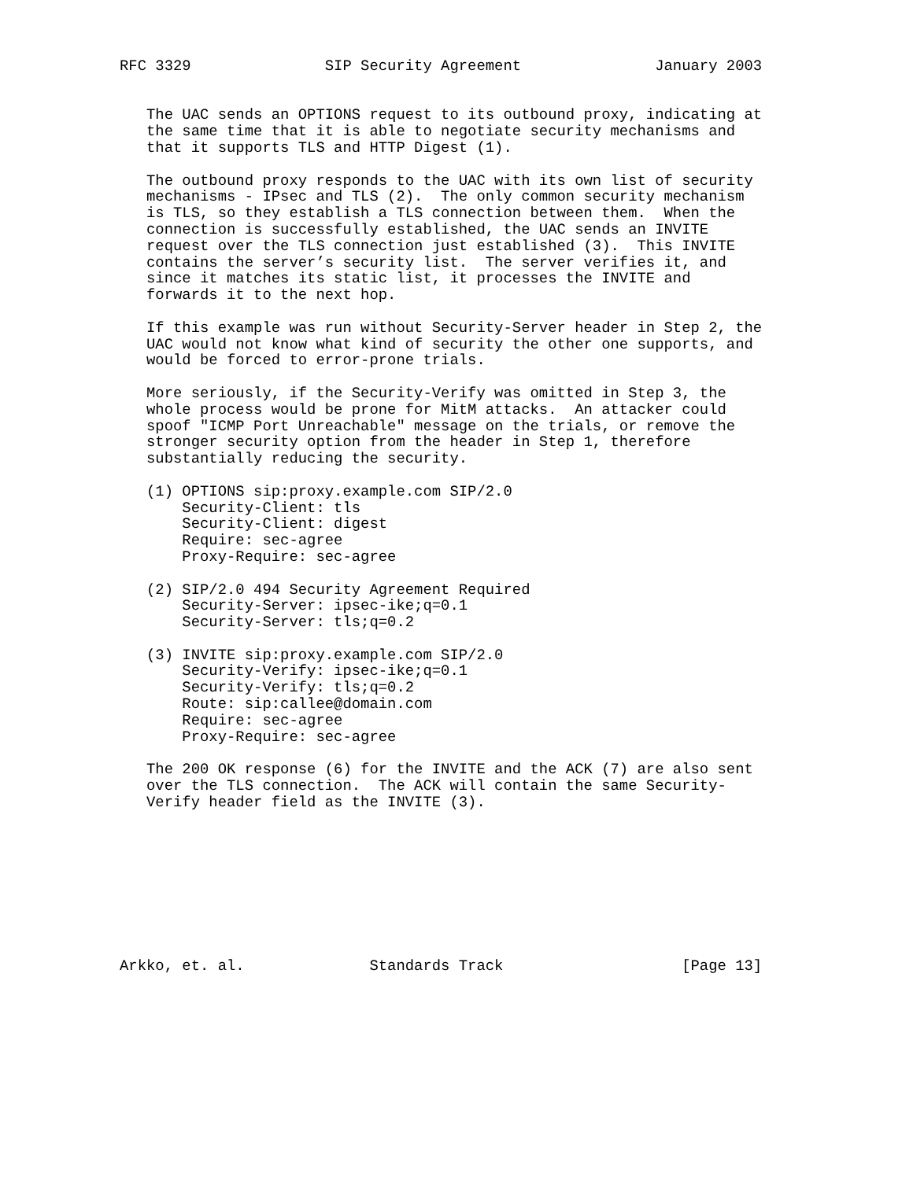RFC 3329               SIP Security Agreement               January 2003


   The UAC sends an OPTIONS request to its outbound proxy, indicating at
   the same time that it is able to negotiate security mechanisms and
   that it supports TLS and HTTP Digest (1).

   The outbound proxy responds to the UAC with its own list of security
   mechanisms - IPsec and TLS (2).  The only common security mechanism
   is TLS, so they establish a TLS connection between them.  When the
   connection is successfully established, the UAC sends an INVITE
   request over the TLS connection just established (3).  This INVITE
   contains the server’s security list.  The server verifies it, and
   since it matches its static list, it processes the INVITE and
   forwards it to the next hop.

   If this example was run without Security-Server header in Step 2, the
   UAC would not know what kind of security the other one supports, and
   would be forced to error-prone trials.

   More seriously, if the Security-Verify was omitted in Step 3, the
   whole process would be prone for MitM attacks.  An attacker could
   spoof "ICMP Port Unreachable" message on the trials, or remove the
   stronger security option from the header in Step 1, therefore
   substantially reducing the security.

   (1) OPTIONS sip:proxy.example.com SIP/2.0
       Security-Client: tls
       Security-Client: digest
       Require: sec-agree
       Proxy-Require: sec-agree

   (2) SIP/2.0 494 Security Agreement Required
       Security-Server: ipsec-ike;q=0.1
       Security-Server: tls;q=0.2

   (3) INVITE sip:proxy.example.com SIP/2.0
       Security-Verify: ipsec-ike;q=0.1
       Security-Verify: tls;q=0.2
       Route: sip:callee@domain.com
       Require: sec-agree
       Proxy-Require: sec-agree

   The 200 OK response (6) for the INVITE and the ACK (7) are also sent
   over the TLS connection.  The ACK will contain the same Security-
   Verify header field as the INVITE (3).









Arkko, et. al.              Standards Track                    [Page 13]